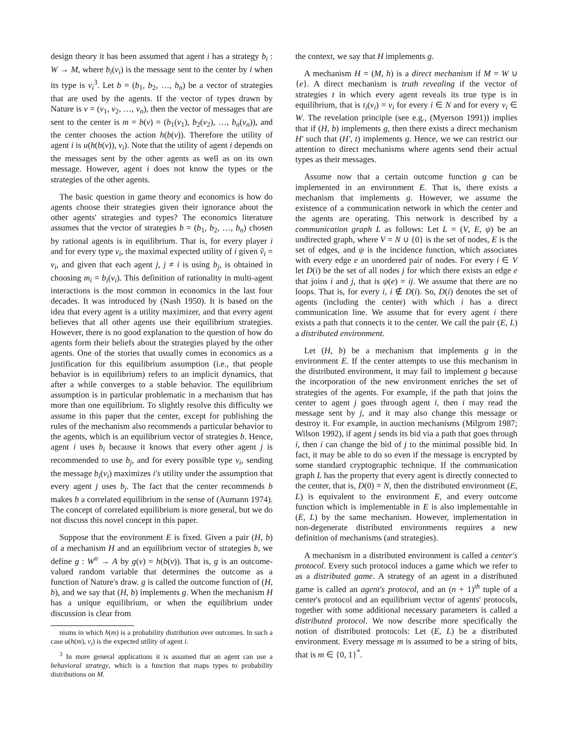design theory it has been assumed that agent i has a strategy b<sub>i</sub> : W → M, where b<sub>i</sub>(v<sub>i</sub>) is the message sent to the center by i when its type is v<sub>i</sub><sup>3</sup>. Let b = (b<sub>1</sub>, b<sub>2</sub>, …, b<sub>n</sub>) be a vector of strategies that are used by the agents. If the vector of types drawn by Nature is v = (v<sub>1</sub>, v<sub>2</sub>, …, v<sub>n</sub>), then the vector of messages that are sent to the center is m = b(v) = (b<sub>1</sub>(v<sub>1</sub>), b<sub>2</sub>(v<sub>2</sub>), …, b<sub>n</sub>(v<sub>n</sub>)), and the center chooses the action h(b(v)). Therefore the utility of agent i is u(h(b(v)), v<sub>i</sub>). Note that the utility of agent i depends on the messages sent by the other agents as well as on its own message. However, agent i does not know the types or the strategies of the other agents.
The basic question in game theory and economics is how do agents choose their strategies given their ignorance about the other agents' strategies and types? The economics literature assumes that the vector of strategies b = (b<sub>1</sub>, b<sub>2</sub>, …, b<sub>n</sub>) chosen by rational agents is in equilibrium. That is, for every player i and for every type v<sub>i</sub>, the maximal expected utility of i given ṽ<sub>i</sub> = v<sub>i</sub>, and given that each agent j, j ≠ i is using b<sub>j</sub>, is obtained in choosing m<sub>i</sub> = b<sub>i</sub>(v<sub>i</sub>). This definition of rationality in multi-agent interactions is the most common in economics in the last four decades. It was introduced by (Nash 1950). It is based on the idea that every agent is a utility maximizer, and that every agent believes that all other agents use their equilibrium strategies. However, there is no good explanation to the question of how do agents form their beliefs about the strategies played by the other agents. One of the stories that usually comes in economics as a justification for this equilibrium assumption (i.e., that people behavior is in equilibrium) refers to an implicit dynamics, that after a while converges to a stable behavior. The equilibrium assumption is in particular problematic in a mechanism that has more than one equilibrium. To slightly resolve this difficulty we assume in this paper that the center, except for publishing the rules of the mechanism also recommends a particular behavior to the agents, which is an equilibrium vector of strategies b. Hence, agent i uses b<sub>i</sub> because it knows that every other agent j is recommended to use b<sub>j</sub>, and for every possible type v<sub>i</sub>, sending the message b<sub>i</sub>(v<sub>i</sub>) maximizes i′s utility under the assumption that every agent j uses b<sub>j</sub>. The fact that the center recommends b makes b a correlated equilibrium in the sense of (Aumann 1974). The concept of correlated equilibrium is more general, but we do not discuss this novel concept in this paper.
Suppose that the environment E is fixed. Given a pair (H, b) of a mechanism H and an equilibrium vector of strategies b, we define g : W<sup>n</sup> → A by g(v) = h(b(v)). That is, g is an outcome-valued random variable that determines the outcome as a function of Nature's draw. g is called the outcome function of (H, b), and we say that (H, b) implements g. When the mechanism H has a unique equilibrium, or when the equilibrium under discussion is clear from
nisms in which h(m) is a probability distribution over outcomes. In such a case u(h(m), v<sub>i</sub>) is the expected utility of agent i.
<sup>3</sup> In more general applications it is assumed that an agent can use a behavioral strategy, which is a function that maps types to probability distributions on M.
the context, we say that H implements g.
A mechanism H = (M, h) is a direct mechanism if M = W ∪ {e}. A direct mechanism is truth revealing if the vector of strategies t in which every agent reveals its true type is in equilibrium, that is t<sub>i</sub>(v<sub>i</sub>) = v<sub>i</sub> for every i ∈ N and for every v<sub>i</sub> ∈ W. The revelation principle (see e.g., (Myerson 1991)) implies that if (H, b) implements g, then there exists a direct mechanism H′ such that (H′, t) implements g. Hence, we we can restrict our attention to direct mechanisms where agents send their actual types as their messages.
Assume now that a certain outcome function g can be implemented in an environment E. That is, there exists a mechanism that implements g. However, we assume the existence of a communication network in which the center and the agents are operating. This network is described by a communication graph L as follows: Let L = (V, E, ψ) be an undirected graph, where V = N ∪ {0} is the set of nodes, E is the set of edges, and ψ is the incidence function, which associates with every edge e an unordered pair of nodes. For every i ∈ V let D(i) be the set of all nodes j for which there exists an edge e that joins i and j, that is ψ(e) = ij. We assume that there are no loops. That is, for every i, i ∉ D(i). So, D(i) denotes the set of agents (including the center) with which i has a direct communication line. We assume that for every agent i there exists a path that connects it to the center. We call the pair (E, L) a distributed environment.
Let (H, b) be a mechanism that implements g in the environment E. If the center attempts to use this mechanism in the distributed environment, it may fail to implement g because the incorporation of the new environment enriches the set of strategies of the agents. For example, if the path that joins the center to agent j goes through agent i, then i may read the message sent by j, and it may also change this message or destroy it. For example, in auction mechanisms (Milgrom 1987; Wilson 1992), if agent j sends its bid via a path that goes through i, then i can change the bid of j to the minimal possible bid. In fact, it may be able to do so even if the message is encrypted by some standard cryptographic technique. If the communication graph L has the property that every agent is directly connected to the center, that is, D(0) = N, then the distributed environment (E, L) is equivalent to the environment E, and every outcome function which is implementable in E is also implementable in (E, L) by the same mechanism. However, implementation in non-degenerate distributed environments requires a new definition of mechanisms (and strategies).
A mechanism in a distributed environment is called a center's protocol. Every such protocol induces a game which we refer to as a distributed game. A strategy of an agent in a distributed game is called an agent's protocol, and an (n + 1)<sup>th</sup> tuple of a center's protocol and an equilibrium vector of agents' protocols, together with some additional necessary parameters is called a distributed protocol. We now describe more specifically the notion of distributed protocols: Let (E, L) be a distributed environment. Every message m is assumed to be a string of bits, that is m ∈ {0, 1}<sup>*</sup>.